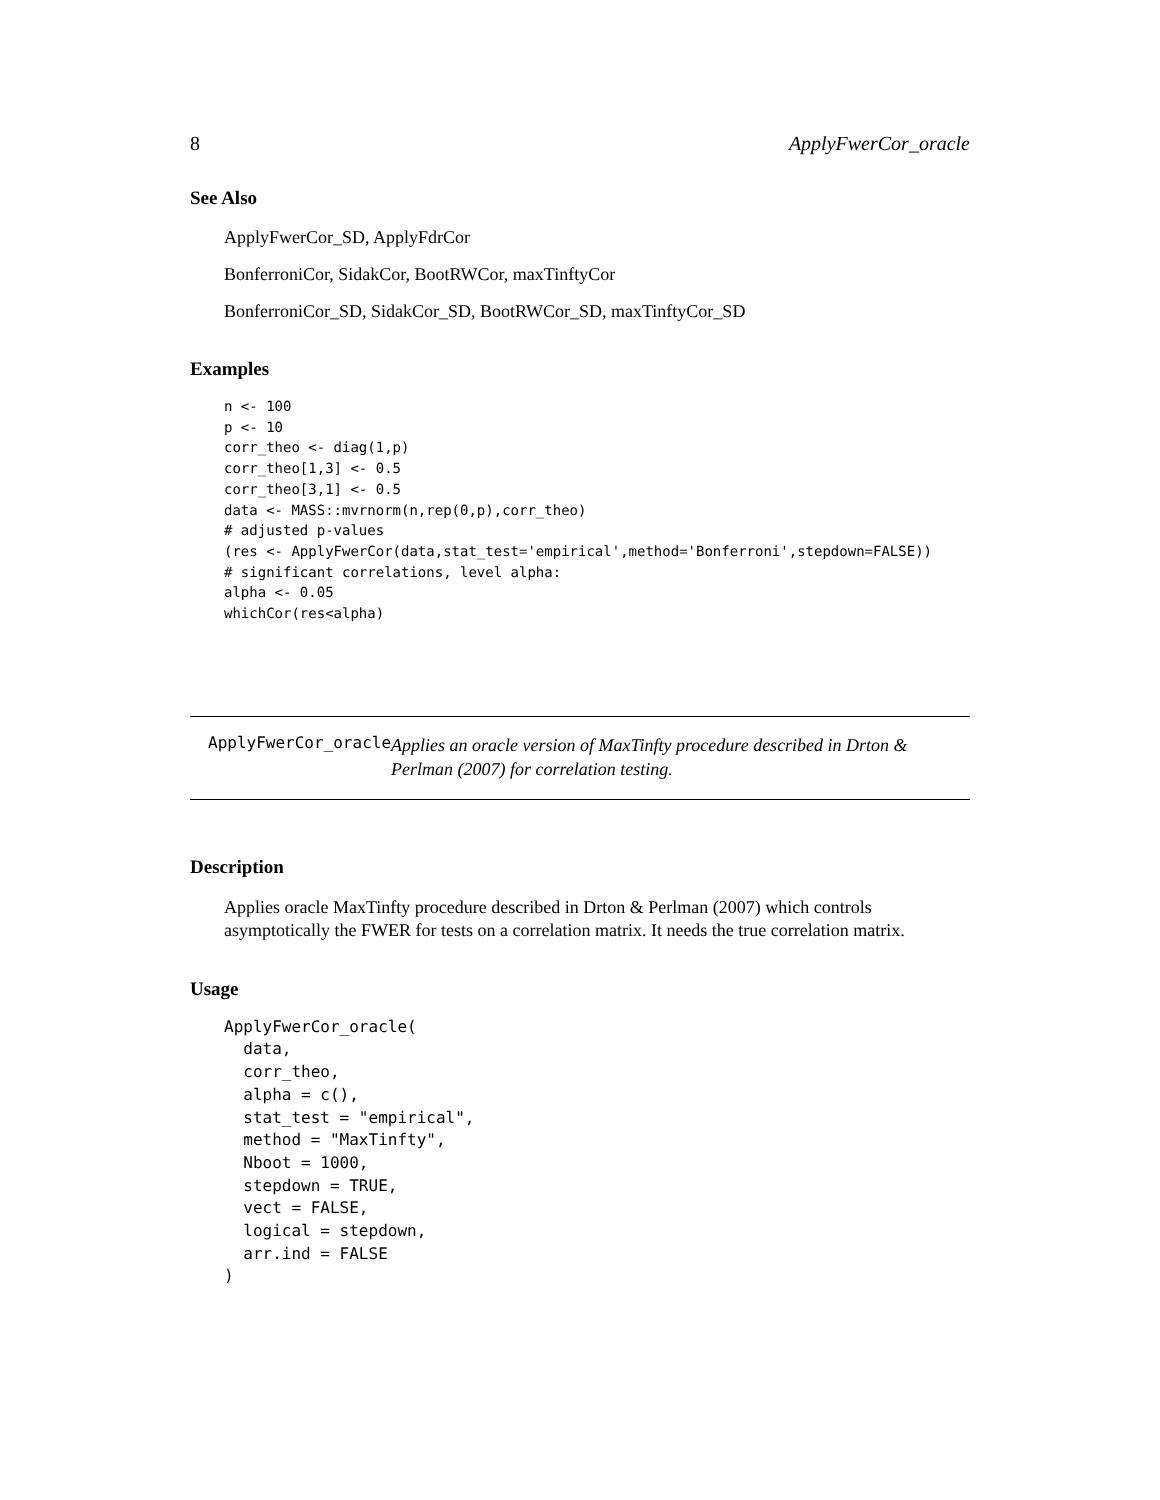8 ApplyFwerCor_oracle
See Also
ApplyFwerCor_SD, ApplyFdrCor
BonferroniCor, SidakCor, BootRWCor, maxTinftyCor
BonferroniCor_SD, SidakCor_SD, BootRWCor_SD, maxTinftyCor_SD
Examples
n <- 100
p <- 10
corr_theo <- diag(1,p)
corr_theo[1,3] <- 0.5
corr_theo[3,1] <- 0.5
data <- MASS::mvrnorm(n,rep(0,p),corr_theo)
# adjusted p-values
(res <- ApplyFwerCor(data,stat_test='empirical',method='Bonferroni',stepdown=FALSE))
# significant correlations, level alpha:
alpha <- 0.05
whichCor(res<alpha)
ApplyFwerCor_oracle
Applies an oracle version of MaxTinfty procedure described in Drton & Perlman (2007) for correlation testing.
Description
Applies oracle MaxTinfty procedure described in Drton & Perlman (2007) which controls asymptotically the FWER for tests on a correlation matrix. It needs the true correlation matrix.
Usage
ApplyFwerCor_oracle(
  data,
  corr_theo,
  alpha = c(),
  stat_test = "empirical",
  method = "MaxTinfty",
  Nboot = 1000,
  stepdown = TRUE,
  vect = FALSE,
  logical = stepdown,
  arr.ind = FALSE
)